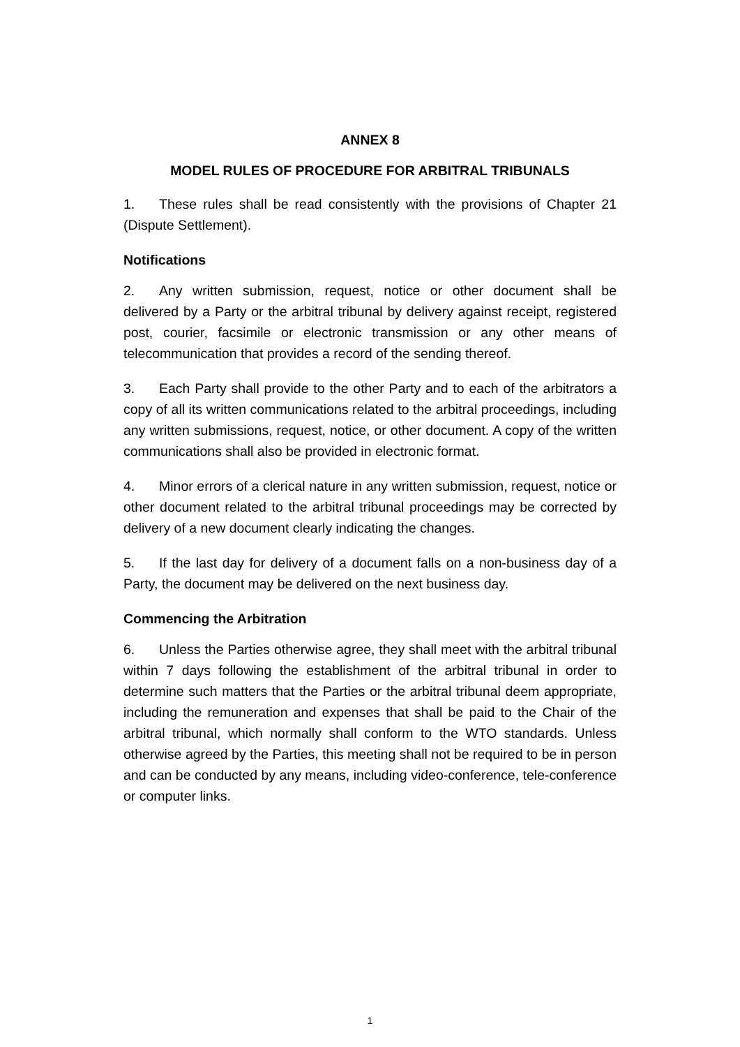ANNEX 8
MODEL RULES OF PROCEDURE FOR ARBITRAL TRIBUNALS
1. These rules shall be read consistently with the provisions of Chapter 21 (Dispute Settlement).
Notifications
2. Any written submission, request, notice or other document shall be delivered by a Party or the arbitral tribunal by delivery against receipt, registered post, courier, facsimile or electronic transmission or any other means of telecommunication that provides a record of the sending thereof.
3. Each Party shall provide to the other Party and to each of the arbitrators a copy of all its written communications related to the arbitral proceedings, including any written submissions, request, notice, or other document. A copy of the written communications shall also be provided in electronic format.
4. Minor errors of a clerical nature in any written submission, request, notice or other document related to the arbitral tribunal proceedings may be corrected by delivery of a new document clearly indicating the changes.
5. If the last day for delivery of a document falls on a non-business day of a Party, the document may be delivered on the next business day.
Commencing the Arbitration
6. Unless the Parties otherwise agree, they shall meet with the arbitral tribunal within 7 days following the establishment of the arbitral tribunal in order to determine such matters that the Parties or the arbitral tribunal deem appropriate, including the remuneration and expenses that shall be paid to the Chair of the arbitral tribunal, which normally shall conform to the WTO standards. Unless otherwise agreed by the Parties, this meeting shall not be required to be in person and can be conducted by any means, including video-conference, tele-conference or computer links.
1